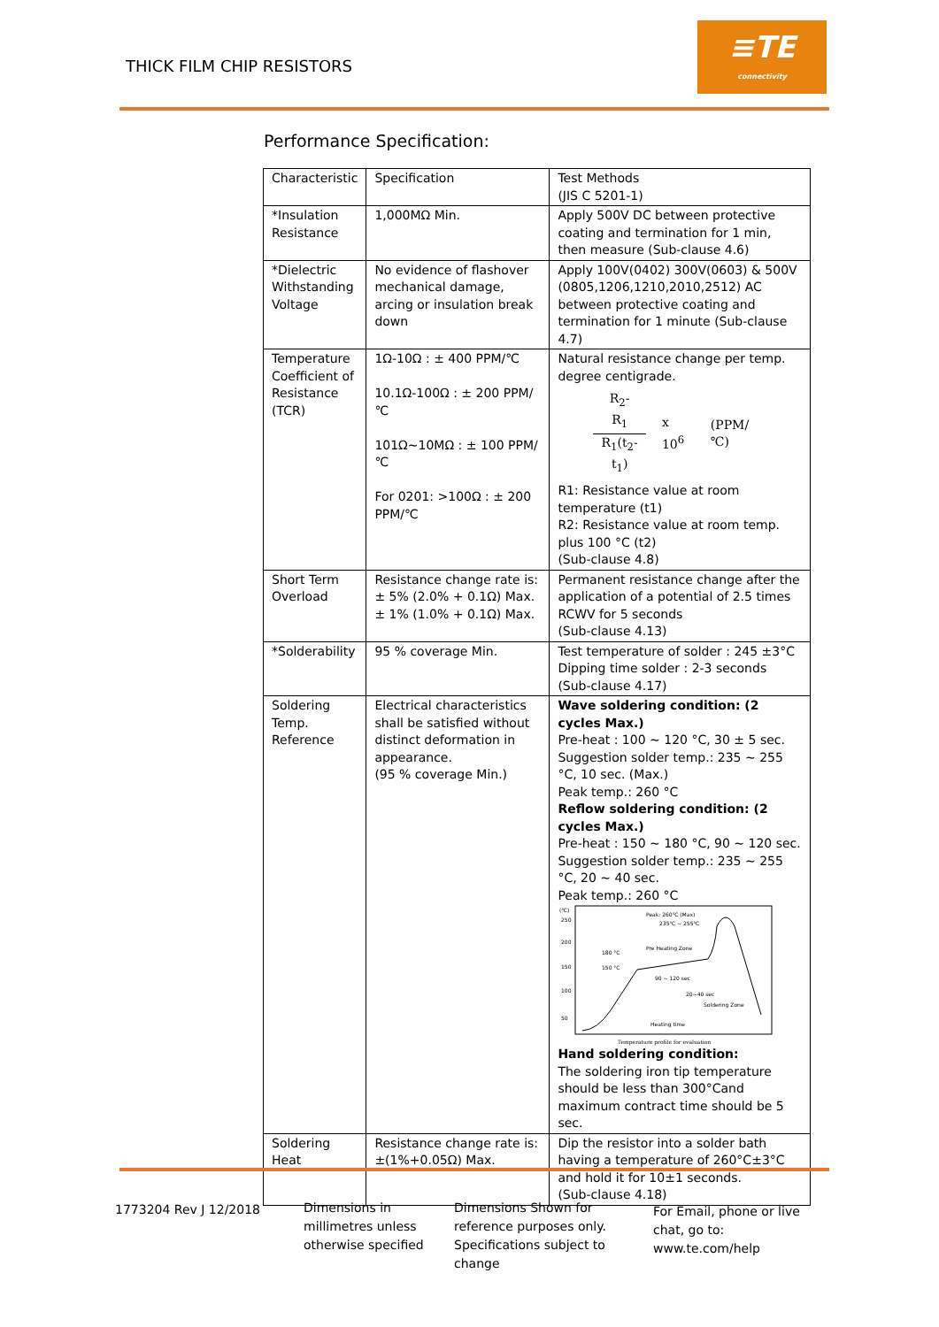THICK FILM CHIP RESISTORS
≡TE
connectivity
Performance Specification:
| Characteristic | Specification | Test Methods (JIS C 5201-1) |
| *Insulation Resistance | 1,000MΩ Min. | Apply 500V DC between protective coating and termination for 1 min, then measure (Sub-clause 4.6) |
| *Dielectric Withstanding Voltage | No evidence of flashover mechanical damage, arcing or insulation break down | Apply 100V(0402) 300V(0603) & 500V (0805,1206,1210,2010,2512) AC between protective coating and termination for 1 minute (Sub-clause 4.7) |
| Temperature Coefficient of Resistance (TCR) | 1Ω-10Ω : ± 400 PPM/℃ 10.1Ω-100Ω : ± 200 PPM/℃ 101Ω~10MΩ : ± 100 PPM/℃ For 0201: >100Ω : ± 200 PPM/℃ | Natural resistance change per temp. degree centigrade. R<sub>2</sub>-R<sub>1</sub> R<sub>1</sub>(t<sub>2</sub>-t<sub>1</sub>) x 10<sup>6</sup> (PPM/℃) R1: Resistance value at room temperature (t1) R2: Resistance value at room temp. plus 100 °C (t2) (Sub-clause 4.8) |
| Short Term Overload | Resistance change rate is: ± 5% (2.0% + 0.1Ω) Max. ± 1% (1.0% + 0.1Ω) Max. | Permanent resistance change after the application of a potential of 2.5 times RCWV for 5 seconds (Sub-clause 4.13) |
| *Solderability | 95 % coverage Min. | Test temperature of solder : 245 ±3°C Dipping time solder : 2-3 seconds (Sub-clause 4.17) |
| Soldering Temp. Reference | Electrical characteristics shall be satisfied without distinct deformation in appearance. (95 % coverage Min.) | Wave soldering condition: (2 cycles Max.) Pre-heat : 100 ~ 120 °C, 30 ± 5 sec. Suggestion solder temp.: 235 ~ 255 °C, 10 sec. (Max.) Peak temp.: 260 °C Reflow soldering condition: (2 cycles Max.) Pre-heat : 150 ~ 180 °C, 90 ~ 120 sec. Suggestion solder temp.: 235 ~ 255 °C, 20 ~ 40 sec. Peak temp.: 260 °C (℃) 250 200 150 100 50 Peak: 260℃ (Max) 235℃ ~ 255℃ Pre Heating Zone 180 °C 150 °C 90 ~ 120 sec 20~40 sec Soldering Zone Heating time Temperature profile for evaluation Hand soldering condition: The soldering iron tip temperature should be less than 300°Cand maximum contract time should be 5 sec. |
| Soldering Heat | Resistance change rate is: ±(1%+0.05Ω) Max. | Dip the resistor into a solder bath having a temperature of 260°C±3°C and hold it for 10±1 seconds. (Sub-clause 4.18) |
1773204 Rev J 12/2018 Dimensions in millimetres unless otherwise specified
Dimensions Shown for reference purposes only. Specifications subject to change
For Email, phone or live chat, go to: www.te.com/help